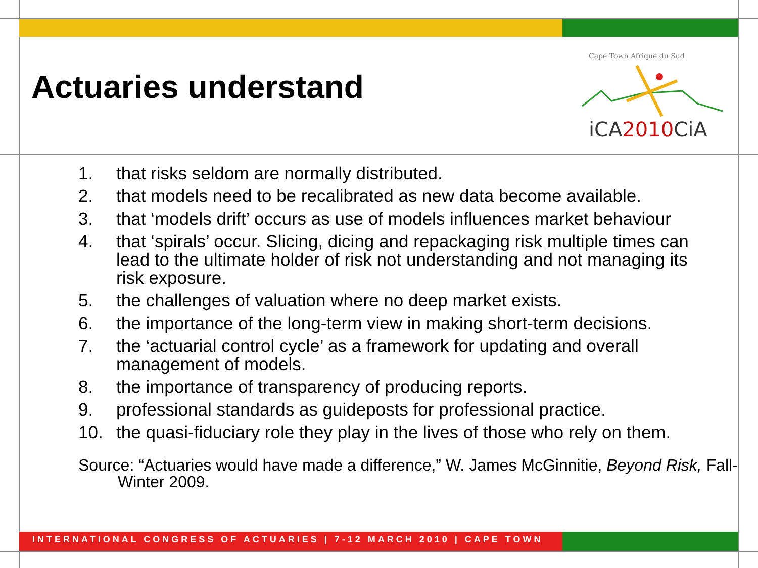Actuaries understand
Cape Town Afrique du Sud
iCA2010CiA
1. that risks seldom are normally distributed.
2. that models need to be recalibrated as new data become available.
3. that ‘models drift’ occurs as use of models influences market behaviour
4. that ‘spirals’ occur. Slicing, dicing and repackaging risk multiple times can lead to the ultimate holder of risk not understanding and not managing its risk exposure.
5. the challenges of valuation where no deep market exists.
6. the importance of the long-term view in making short-term decisions.
7. the ‘actuarial control cycle’ as a framework for updating and overall management of models.
8. the importance of transparency of producing reports.
9. professional standards as guideposts for professional practice.
10. the quasi-fiduciary role they play in the lives of those who rely on them.
Source: “Actuaries would have made a difference,” W. James McGinnitie, Beyond Risk, Fall-Winter 2009.
INTERNATIONAL CONGRESS OF ACTUARIES | 7-12 MARCH 2010 | CAPE TOWN